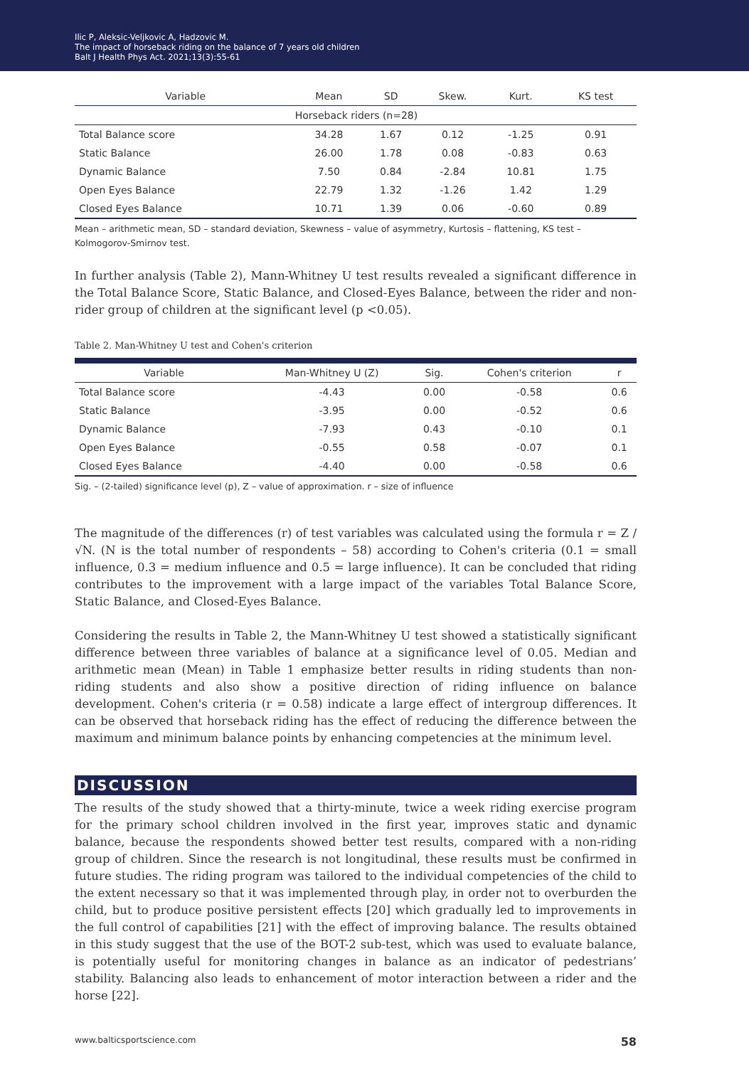Ilic P, Aleksic-Veljkovic A, Hadzovic M.
The impact of horseback riding on the balance of 7 years old children
Balt J Health Phys Act. 2021;13(3):55-61
| Variable | Mean | SD | Skew. | Kurt. | KS test |
| --- | --- | --- | --- | --- | --- |
| Horseback riders (n=28) | | | | | |
| Total Balance score | 34.28 | 1.67 | 0.12 | -1.25 | 0.91 |
| Static Balance | 26.00 | 1.78 | 0.08 | -0.83 | 0.63 |
| Dynamic Balance | 7.50 | 0.84 | -2.84 | 10.81 | 1.75 |
| Open Eyes Balance | 22.79 | 1.32 | -1.26 | 1.42 | 1.29 |
| Closed Eyes Balance | 10.71 | 1.39 | 0.06 | -0.60 | 0.89 |
Mean – arithmetic mean, SD – standard deviation, Skewness – value of asymmetry, Kurtosis – flattening, KS test – Kolmogorov-Smirnov test.
In further analysis (Table 2), Mann-Whitney U test results revealed a significant difference in the Total Balance Score, Static Balance, and Closed-Eyes Balance, between the rider and non-rider group of children at the significant level (p <0.05).
Table 2. Man-Whitney U test and Cohen's criterion
| Variable | Man-Whitney U (Z) | Sig. | Cohen's criterion | r |
| --- | --- | --- | --- | --- |
| Total Balance score | -4.43 | 0.00 | -0.58 | 0.6 |
| Static Balance | -3.95 | 0.00 | -0.52 | 0.6 |
| Dynamic Balance | -7.93 | 0.43 | -0.10 | 0.1 |
| Open Eyes Balance | -0.55 | 0.58 | -0.07 | 0.1 |
| Closed Eyes Balance | -4.40 | 0.00 | -0.58 | 0.6 |
Sig. – (2-tailed) significance level (p), Z – value of approximation. r – size of influence
The magnitude of the differences (r) of test variables was calculated using the formula r = Z / √N. (N is the total number of respondents – 58) according to Cohen's criteria (0.1 = small influence, 0.3 = medium influence and 0.5 = large influence). It can be concluded that riding contributes to the improvement with a large impact of the variables Total Balance Score, Static Balance, and Closed-Eyes Balance.
Considering the results in Table 2, the Mann-Whitney U test showed a statistically significant difference between three variables of balance at a significance level of 0.05. Median and arithmetic mean (Mean) in Table 1 emphasize better results in riding students than non-riding students and also show a positive direction of riding influence on balance development. Cohen's criteria (r = 0.58) indicate a large effect of intergroup differences. It can be observed that horseback riding has the effect of reducing the difference between the maximum and minimum balance points by enhancing competencies at the minimum level.
DISCUSSION
The results of the study showed that a thirty-minute, twice a week riding exercise program for the primary school children involved in the first year, improves static and dynamic balance, because the respondents showed better test results, compared with a non-riding group of children. Since the research is not longitudinal, these results must be confirmed in future studies. The riding program was tailored to the individual competencies of the child to the extent necessary so that it was implemented through play, in order not to overburden the child, but to produce positive persistent effects [20] which gradually led to improvements in the full control of capabilities [21] with the effect of improving balance. The results obtained in this study suggest that the use of the BOT-2 sub-test, which was used to evaluate balance, is potentially useful for monitoring changes in balance as an indicator of pedestrians’ stability. Balancing also leads to enhancement of motor interaction between a rider and the horse [22].
www.balticsportscience.com 58